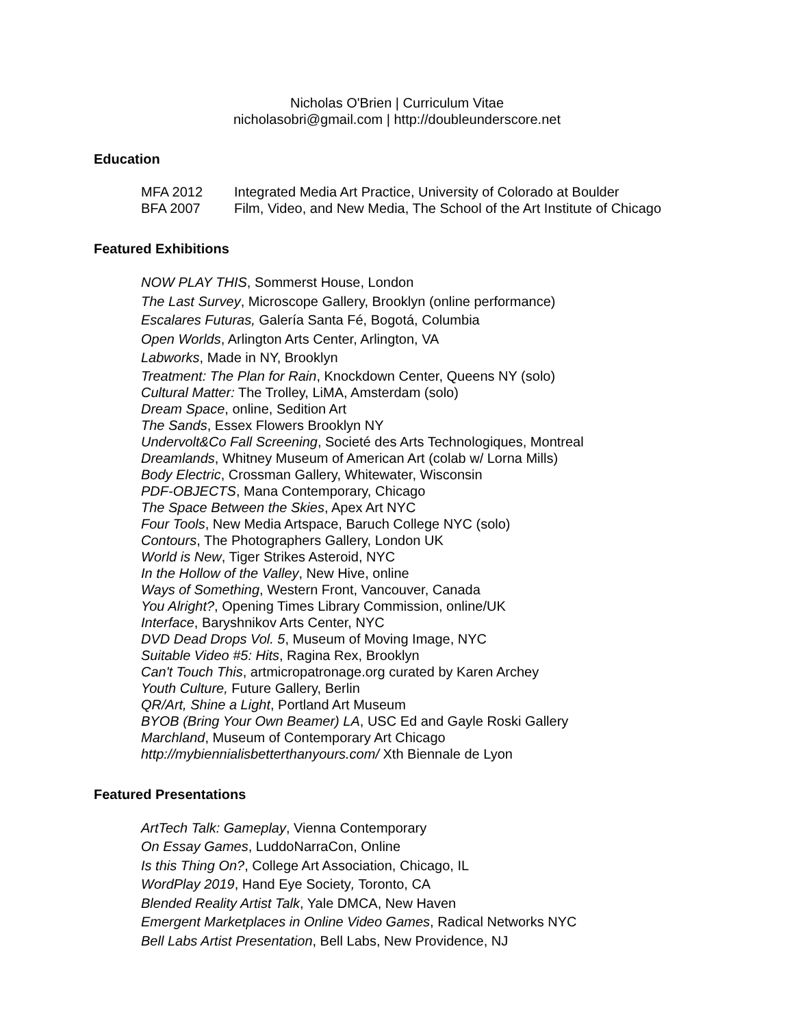Nicholas O'Brien | Curriculum Vitae
nicholasobri@gmail.com | http://doubleunderscore.net
Education
MFA 2012 Integrated Media Art Practice, University of Colorado at Boulder
BFA 2007 Film, Video, and New Media, The School of the Art Institute of Chicago
Featured Exhibitions
NOW PLAY THIS, Sommerst House, London
The Last Survey, Microscope Gallery, Brooklyn (online performance)
Escalares Futuras, Galería Santa Fé, Bogotá, Columbia
Open Worlds, Arlington Arts Center, Arlington, VA
Labworks, Made in NY, Brooklyn
Treatment: The Plan for Rain, Knockdown Center, Queens NY (solo)
Cultural Matter: The Trolley, LiMA, Amsterdam (solo)
Dream Space, online, Sedition Art
The Sands, Essex Flowers Brooklyn NY
Undervolt&Co Fall Screening, Societé des Arts Technologiques, Montreal
Dreamlands, Whitney Museum of American Art (colab w/ Lorna Mills)
Body Electric, Crossman Gallery, Whitewater, Wisconsin
PDF-OBJECTS, Mana Contemporary, Chicago
The Space Between the Skies, Apex Art NYC
Four Tools, New Media Artspace, Baruch College NYC (solo)
Contours, The Photographers Gallery, London UK
World is New, Tiger Strikes Asteroid, NYC
In the Hollow of the Valley, New Hive, online
Ways of Something, Western Front, Vancouver, Canada
You Alright?, Opening Times Library Commission, online/UK
Interface, Baryshnikov Arts Center, NYC
DVD Dead Drops Vol. 5, Museum of Moving Image, NYC
Suitable Video #5: Hits, Ragina Rex, Brooklyn
Can't Touch This, artmicropatronage.org curated by Karen Archey
Youth Culture, Future Gallery, Berlin
QR/Art, Shine a Light, Portland Art Museum
BYOB (Bring Your Own Beamer) LA, USC Ed and Gayle Roski Gallery
Marchland, Museum of Contemporary Art Chicago
http://mybiennialisbetterthanyours.com/ Xth Biennale de Lyon
Featured Presentations
ArtTech Talk: Gameplay, Vienna Contemporary
On Essay Games, LuddoNarraCon, Online
Is this Thing On?, College Art Association, Chicago, IL
WordPlay 2019, Hand Eye Society, Toronto, CA
Blended Reality Artist Talk, Yale DMCA, New Haven
Emergent Marketplaces in Online Video Games, Radical Networks NYC
Bell Labs Artist Presentation, Bell Labs, New Providence, NJ